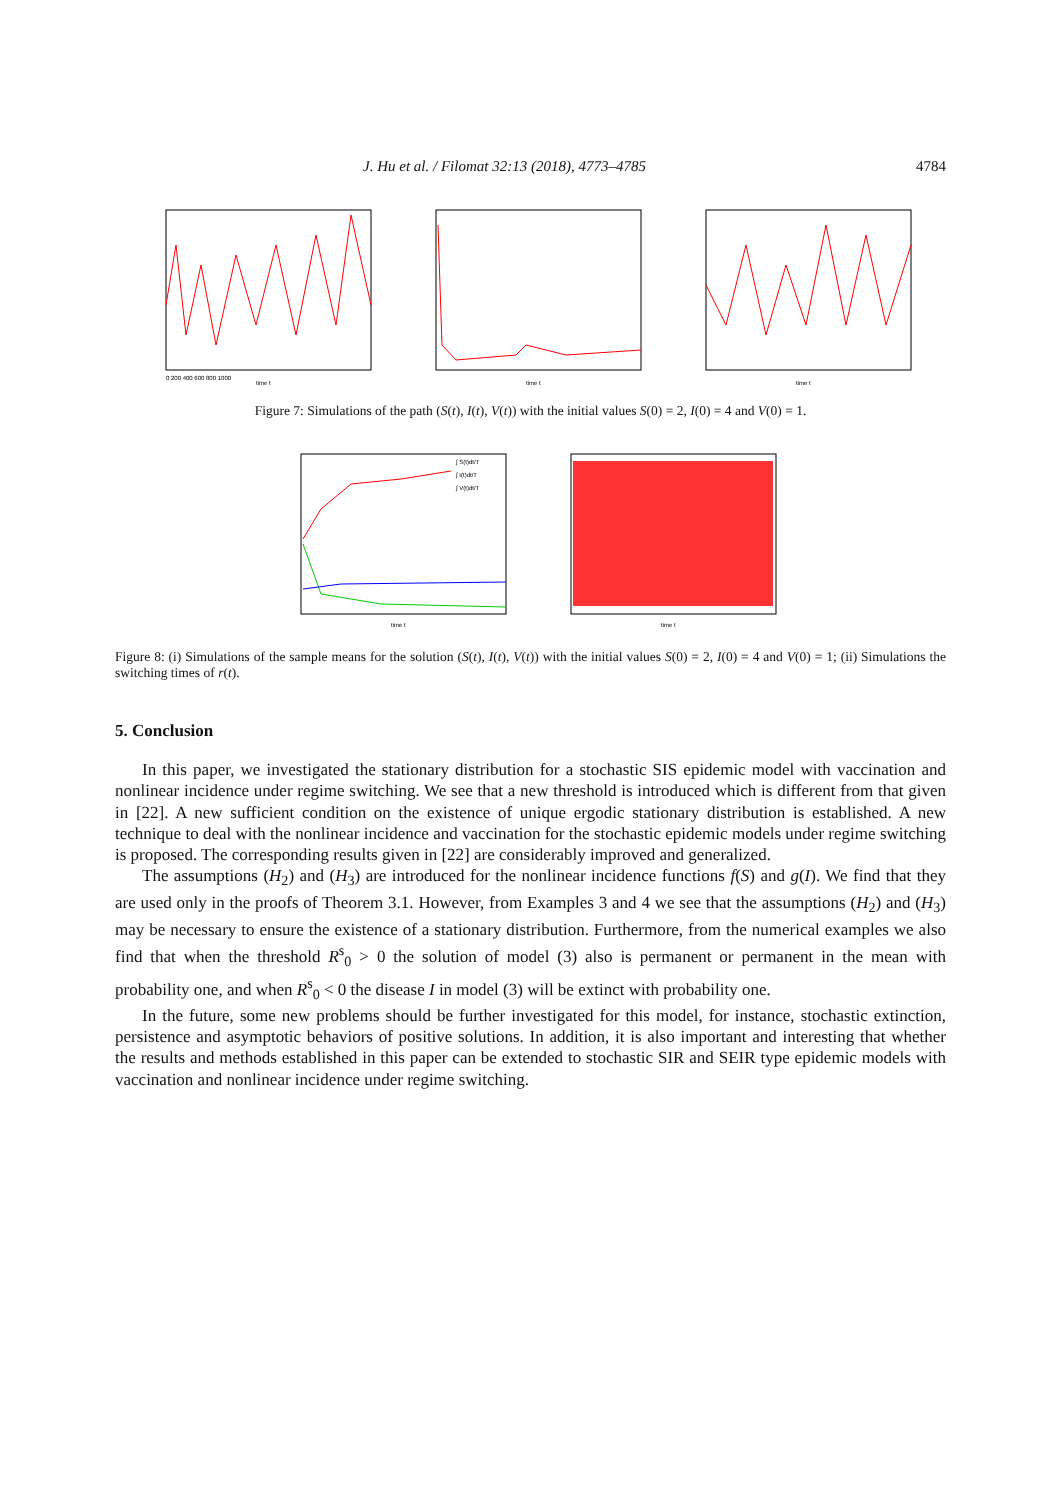J. Hu et al. / Filomat 32:13 (2018), 4773–4785 4784
0 200 400 600 800 1000
time t
time t
time t
Figure 7: Simulations of the path (S(t), I(t), V(t)) with the initial values S(0) = 2, I(0) = 4 and V(0) = 1.
∫ S(t)dt/T
∫ I(t)dt/T
∫ V(t)dt/T
time t
time t
Figure 8: (i) Simulations of the sample means for the solution (S(t), I(t), V(t)) with the initial values S(0) = 2, I(0) = 4 and V(0) = 1; (ii) Simulations the switching times of r(t).
5. Conclusion
In this paper, we investigated the stationary distribution for a stochastic SIS epidemic model with vaccination and nonlinear incidence under regime switching. We see that a new threshold is introduced which is different from that given in [22]. A new sufficient condition on the existence of unique ergodic stationary distribution is established. A new technique to deal with the nonlinear incidence and vaccination for the stochastic epidemic models under regime switching is proposed. The corresponding results given in [22] are considerably improved and generalized.
The assumptions (H<sub>2</sub>) and (H<sub>3</sub>) are introduced for the nonlinear incidence functions f(S) and g(I). We find that they are used only in the proofs of Theorem 3.1. However, from Examples 3 and 4 we see that the assumptions (H<sub>2</sub>) and (H<sub>3</sub>) may be necessary to ensure the existence of a stationary distribution. Furthermore, from the numerical examples we also find that when the threshold R<sup>s</sup><sub>0</sub> > 0 the solution of model (3) also is permanent or permanent in the mean with probability one, and when R<sup>s</sup><sub>0</sub> < 0 the disease I in model (3) will be extinct with probability one.
In the future, some new problems should be further investigated for this model, for instance, stochastic extinction, persistence and asymptotic behaviors of positive solutions. In addition, it is also important and interesting that whether the results and methods established in this paper can be extended to stochastic SIR and SEIR type epidemic models with vaccination and nonlinear incidence under regime switching.